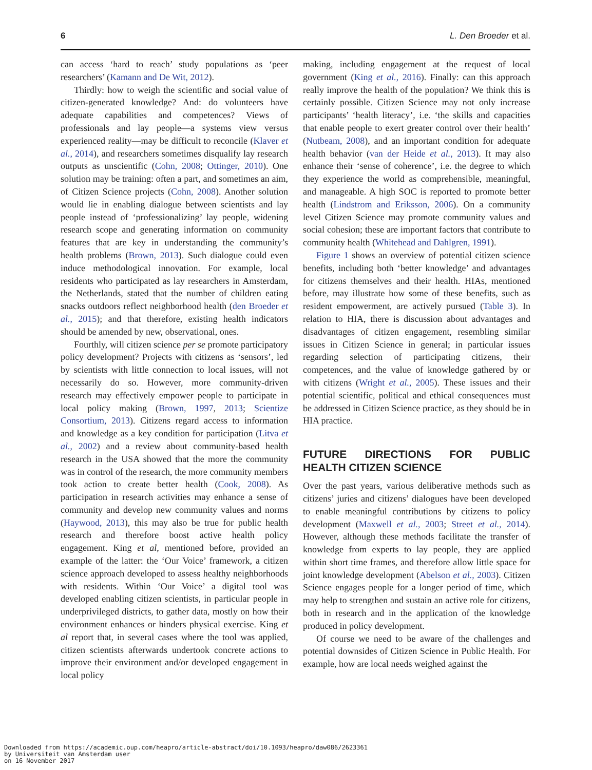6 L. Den Broeder et al.
can access ‘hard to reach’ study populations as ‘peer researchers’ (Kamann and De Wit, 2012).
Thirdly: how to weigh the scientific and social value of citizen-generated knowledge? And: do volunteers have adequate capabilities and competences? Views of professionals and lay people—a systems view versus experienced reality—may be difficult to reconcile (Klaver et al., 2014), and researchers sometimes disqualify lay research outputs as unscientific (Cohn, 2008; Ottinger, 2010). One solution may be training: often a part, and sometimes an aim, of Citizen Science projects (Cohn, 2008). Another solution would lie in enabling dialogue between scientists and lay people instead of ‘professionalizing’ lay people, widening research scope and generating information on community features that are key in understanding the community’s health problems (Brown, 2013). Such dialogue could even induce methodological innovation. For example, local residents who participated as lay researchers in Amsterdam, the Netherlands, stated that the number of children eating snacks outdoors reflect neighborhood health (den Broeder et al., 2015); and that therefore, existing health indicators should be amended by new, observational, ones.
Fourthly, will citizen science per se promote participatory policy development? Projects with citizens as ‘sensors’, led by scientists with little connection to local issues, will not necessarily do so. However, more community-driven research may effectively empower people to participate in local policy making (Brown, 1997, 2013; Scientize Consortium, 2013). Citizens regard access to information and knowledge as a key condition for participation (Litva et al., 2002) and a review about community-based health research in the USA showed that the more the community was in control of the research, the more community members took action to create better health (Cook, 2008). As participation in research activities may enhance a sense of community and develop new community values and norms (Haywood, 2013), this may also be true for public health research and therefore boost active health policy engagement. King et al, mentioned before, provided an example of the latter: the ‘Our Voice’ framework, a citizen science approach developed to assess healthy neighborhoods with residents. Within ‘Our Voice’ a digital tool was developed enabling citizen scientists, in particular people in underprivileged districts, to gather data, mostly on how their environment enhances or hinders physical exercise. King et al report that, in several cases where the tool was applied, citizen scientists afterwards undertook concrete actions to improve their environment and/or developed engagement in local policy
making, including engagement at the request of local government (King et al., 2016). Finally: can this approach really improve the health of the population? We think this is certainly possible. Citizen Science may not only increase participants’ ‘health literacy’, i.e. ‘the skills and capacities that enable people to exert greater control over their health’ (Nutbeam, 2008), and an important condition for adequate health behavior (van der Heide et al., 2013). It may also enhance their ‘sense of coherence’, i.e. the degree to which they experience the world as comprehensible, meaningful, and manageable. A high SOC is reported to promote better health (Lindstrom and Eriksson, 2006). On a community level Citizen Science may promote community values and social cohesion; these are important factors that contribute to community health (Whitehead and Dahlgren, 1991).
Figure 1 shows an overview of potential citizen science benefits, including both ‘better knowledge’ and advantages for citizens themselves and their health. HIAs, mentioned before, may illustrate how some of these benefits, such as resident empowerment, are actively pursued (Table 3). In relation to HIA, there is discussion about advantages and disadvantages of citizen engagement, resembling similar issues in Citizen Science in general; in particular issues regarding selection of participating citizens, their competences, and the value of knowledge gathered by or with citizens (Wright et al., 2005). These issues and their potential scientific, political and ethical consequences must be addressed in Citizen Science practice, as they should be in HIA practice.
FUTURE DIRECTIONS FOR PUBLIC HEALTH CITIZEN SCIENCE
Over the past years, various deliberative methods such as citizens’ juries and citizens’ dialogues have been developed to enable meaningful contributions by citizens to policy development (Maxwell et al., 2003; Street et al., 2014). However, although these methods facilitate the transfer of knowledge from experts to lay people, they are applied within short time frames, and therefore allow little space for joint knowledge development (Abelson et al., 2003). Citizen Science engages people for a longer period of time, which may help to strengthen and sustain an active role for citizens, both in research and in the application of the knowledge produced in policy development.
Of course we need to be aware of the challenges and potential downsides of Citizen Science in Public Health. For example, how are local needs weighed against the
Downloaded from https://academic.oup.com/heapro/article-abstract/doi/10.1093/heapro/daw086/2623361
by Universiteit van Amsterdam user
on 16 November 2017